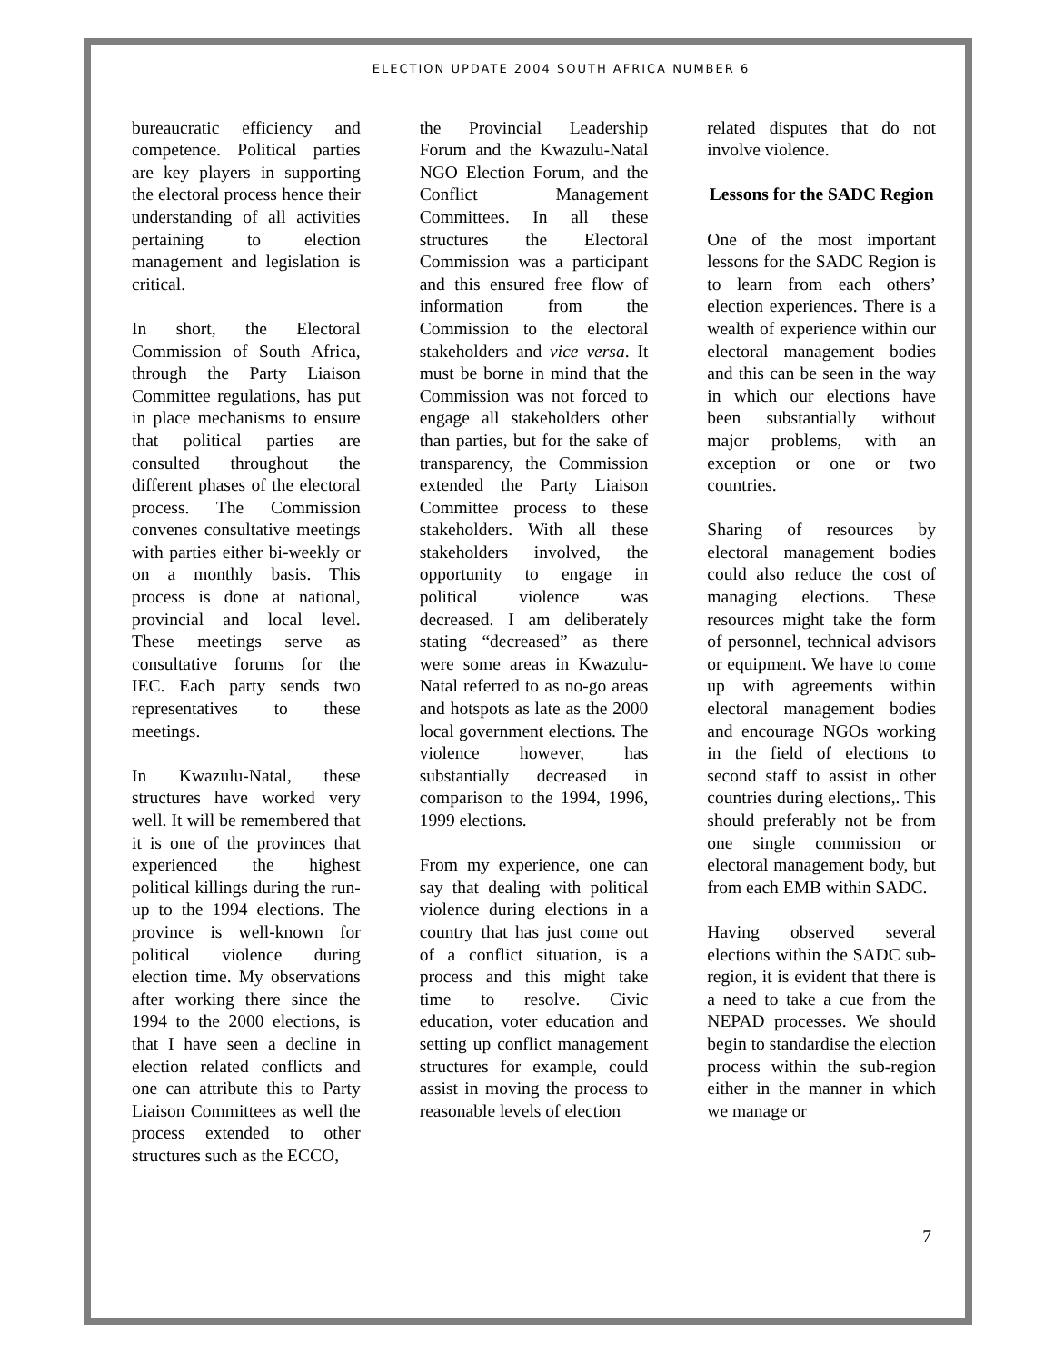ELECTION UPDATE 2004 SOUTH AFRICA NUMBER 6
bureaucratic efficiency and competence. Political parties are key players in supporting the electoral process hence their understanding of all activities pertaining to election management and legislation is critical.
In short, the Electoral Commission of South Africa, through the Party Liaison Committee regulations, has put in place mechanisms to ensure that political parties are consulted throughout the different phases of the electoral process. The Commission convenes consultative meetings with parties either bi-weekly or on a monthly basis. This process is done at national, provincial and local level. These meetings serve as consultative forums for the IEC. Each party sends two representatives to these meetings.
In Kwazulu-Natal, these structures have worked very well. It will be remembered that it is one of the provinces that experienced the highest political killings during the run-up to the 1994 elections. The province is well-known for political violence during election time. My observations after working there since the 1994 to the 2000 elections, is that I have seen a decline in election related conflicts and one can attribute this to Party Liaison Committees as well the process extended to other structures such as the ECCO,
the Provincial Leadership Forum and the Kwazulu-Natal NGO Election Forum, and the Conflict Management Committees. In all these structures the Electoral Commission was a participant and this ensured free flow of information from the Commission to the electoral stakeholders and vice versa. It must be borne in mind that the Commission was not forced to engage all stakeholders other than parties, but for the sake of transparency, the Commission extended the Party Liaison Committee process to these stakeholders. With all these stakeholders involved, the opportunity to engage in political violence was decreased. I am deliberately stating “decreased” as there were some areas in Kwazulu-Natal referred to as no-go areas and hotspots as late as the 2000 local government elections. The violence however, has substantially decreased in comparison to the 1994, 1996, 1999 elections.
From my experience, one can say that dealing with political violence during elections in a country that has just come out of a conflict situation, is a process and this might take time to resolve. Civic education, voter education and setting up conflict management structures for example, could assist in moving the process to reasonable levels of election
related disputes that do not involve violence.
Lessons for the SADC Region
One of the most important lessons for the SADC Region is to learn from each others’ election experiences. There is a wealth of experience within our electoral management bodies and this can be seen in the way in which our elections have been substantially without major problems, with an exception or one or two countries.
Sharing of resources by electoral management bodies could also reduce the cost of managing elections. These resources might take the form of personnel, technical advisors or equipment. We have to come up with agreements within electoral management bodies and encourage NGOs working in the field of elections to second staff to assist in other countries during elections,. This should preferably not be from one single commission or electoral management body, but from each EMB within SADC.
Having observed several elections within the SADC sub-region, it is evident that there is a need to take a cue from the NEPAD processes. We should begin to standardise the election process within the sub-region either in the manner in which we manage or
7